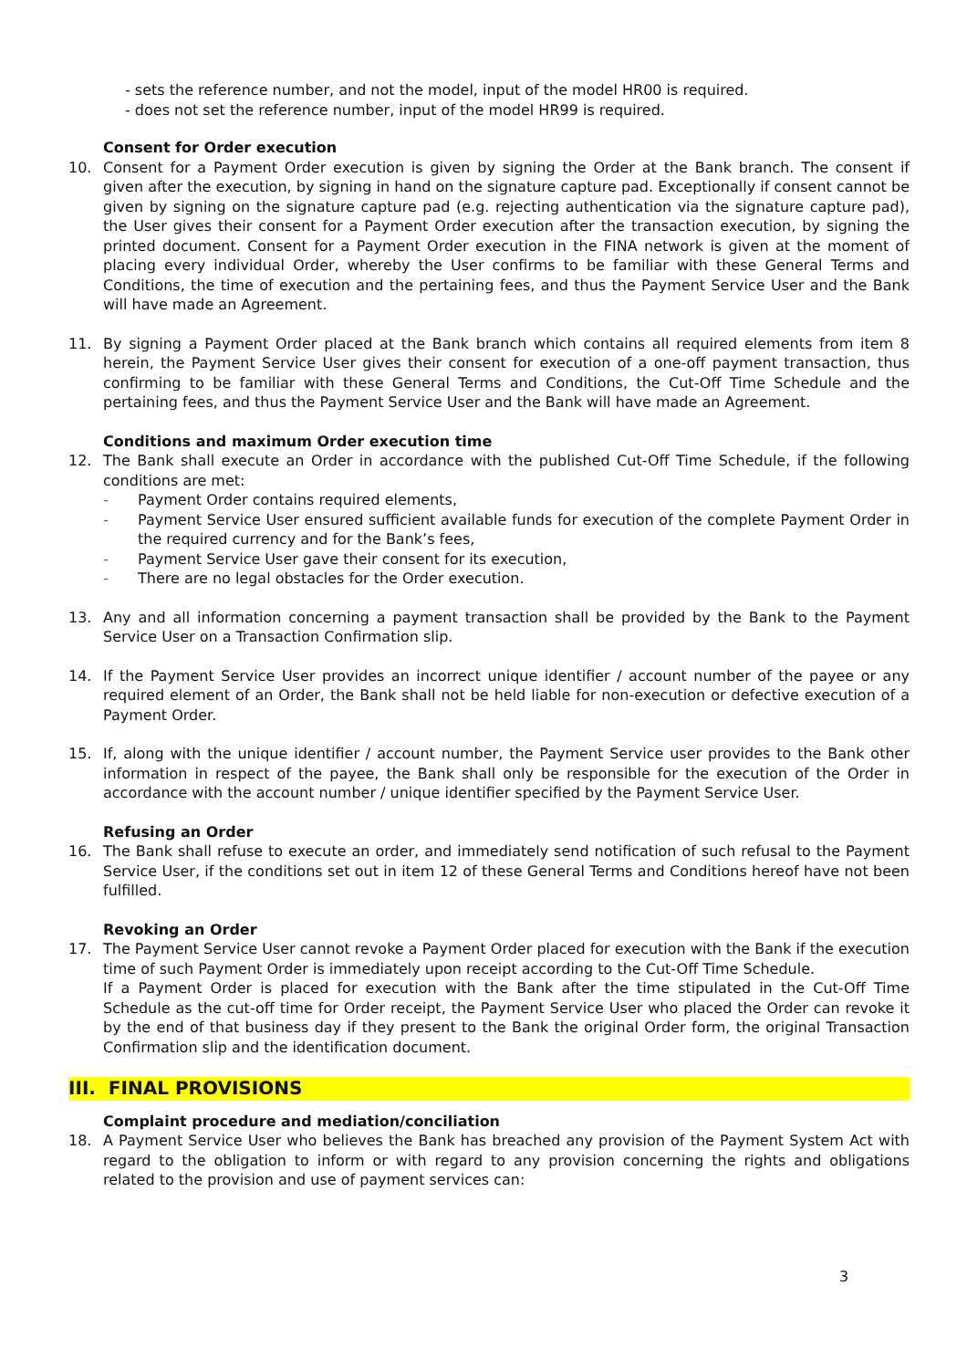- sets the reference number, and not the model, input of the model HR00 is required.
- does not set the reference number, input of the model HR99 is required.
Consent for Order execution
10. Consent for a Payment Order execution is given by signing the Order at the Bank branch. The consent if given after the execution, by signing in hand on the signature capture pad. Exceptionally if consent cannot be given by signing on the signature capture pad (e.g. rejecting authentication via the signature capture pad), the User gives their consent for a Payment Order execution after the transaction execution, by signing the printed document. Consent for a Payment Order execution in the FINA network is given at the moment of placing every individual Order, whereby the User confirms to be familiar with these General Terms and Conditions, the time of execution and the pertaining fees, and thus the Payment Service User and the Bank will have made an Agreement.
11. By signing a Payment Order placed at the Bank branch which contains all required elements from item 8 herein, the Payment Service User gives their consent for execution of a one-off payment transaction, thus confirming to be familiar with these General Terms and Conditions, the Cut-Off Time Schedule and the pertaining fees, and thus the Payment Service User and the Bank will have made an Agreement.
Conditions and maximum Order execution time
12. The Bank shall execute an Order in accordance with the published Cut-Off Time Schedule, if the following conditions are met:
- Payment Order contains required elements,
- Payment Service User ensured sufficient available funds for execution of the complete Payment Order in the required currency and for the Bank’s fees,
- Payment Service User gave their consent for its execution,
- There are no legal obstacles for the Order execution.
13. Any and all information concerning a payment transaction shall be provided by the Bank to the Payment Service User on a Transaction Confirmation slip.
14. If the Payment Service User provides an incorrect unique identifier / account number of the payee or any required element of an Order, the Bank shall not be held liable for non-execution or defective execution of a Payment Order.
15. If, along with the unique identifier / account number, the Payment Service user provides to the Bank other information in respect of the payee, the Bank shall only be responsible for the execution of the Order in accordance with the account number / unique identifier specified by the Payment Service User.
Refusing an Order
16. The Bank shall refuse to execute an order, and immediately send notification of such refusal to the Payment Service User, if the conditions set out in item 12 of these General Terms and Conditions hereof have not been fulfilled.
Revoking an Order
17. The Payment Service User cannot revoke a Payment Order placed for execution with the Bank if the execution time of such Payment Order is immediately upon receipt according to the Cut-Off Time Schedule.
If a Payment Order is placed for execution with the Bank after the time stipulated in the Cut-Off Time Schedule as the cut-off time for Order receipt, the Payment Service User who placed the Order can revoke it by the end of that business day if they present to the Bank the original Order form, the original Transaction Confirmation slip and the identification document.
III. FINAL PROVISIONS
Complaint procedure and mediation/conciliation
18. A Payment Service User who believes the Bank has breached any provision of the Payment System Act with regard to the obligation to inform or with regard to any provision concerning the rights and obligations related to the provision and use of payment services can:
3